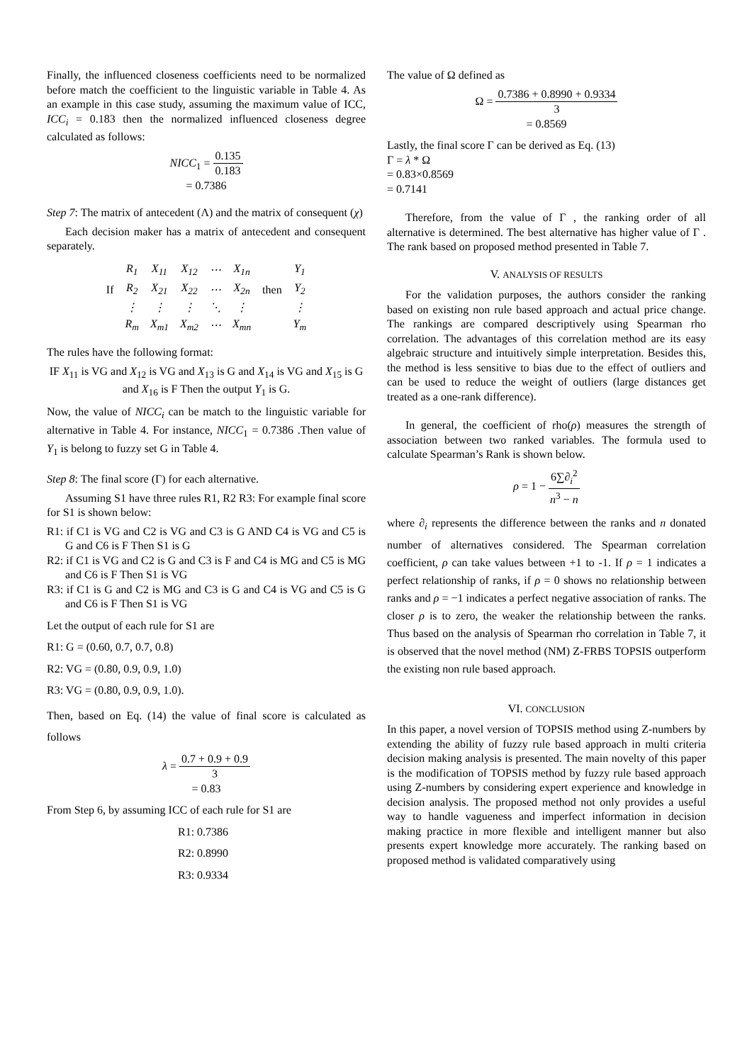Finally, the influenced closeness coefficients need to be normalized before match the coefficient to the linguistic variable in Table 4. As an example in this case study, assuming the maximum value of ICC, ICC<sub>i</sub> = 0.183 then the normalized influenced closeness degree calculated as follows:
NICC<sub>1</sub> = 0.135 0.183
= 0.7386
Step 7: The matrix of antecedent (Λ) and the matrix of consequent (χ)
Each decision maker has a matrix of antecedent and consequent separately.
| | R<sub>1</sub> | X<sub>11</sub> | X<sub>12</sub> | ⋯ | X<sub>1n</sub> | | Y<sub>1</sub> |
| If | R<sub>2</sub> | X<sub>21</sub> | X<sub>22</sub> | ⋯ | X<sub>2n</sub> | then | Y<sub>2</sub> |
| | ⋮ | ⋮ | ⋮ | ⋱ | ⋮ | | ⋮ |
| | R<sub>m</sub> | X<sub>m1</sub> | X<sub>m2</sub> | ⋯ | X<sub>mn</sub> | | Y<sub>m</sub> |
The rules have the following format:
IF X<sub>11</sub> is VG and X<sub>12</sub> is VG and X<sub>13</sub> is G and X<sub>14</sub> is VG and X<sub>15</sub> is G and X<sub>16</sub> is F Then the output Y<sub>1</sub> is G.
Now, the value of NICC<sub>i</sub> can be match to the linguistic variable for alternative in Table 4. For instance, NICC<sub>1</sub> = 0.7386 .Then value of Y<sub>1</sub> is belong to fuzzy set G in Table 4.
Step 8: The final score (Γ) for each alternative.
Assuming S1 have three rules R1, R2 R3: For example final score for S1 is shown below:
R1: if C1 is VG and C2 is VG and C3 is G AND C4 is VG and C5 is G and C6 is F Then S1 is G
R2: if C1 is VG and C2 is G and C3 is F and C4 is MG and C5 is MG and C6 is F Then S1 is VG
R3: if C1 is G and C2 is MG and C3 is G and C4 is VG and C5 is G and C6 is F Then S1 is VG
Let the output of each rule for S1 are
R1: G = (0.60, 0.7, 0.7, 0.8)
R2: VG = (0.80, 0.9, 0.9, 1.0)
R3: VG = (0.80, 0.9, 0.9, 1.0).
Then, based on Eq. (14) the value of final score is calculated as follows
λ = 0.7 + 0.9 + 0.9 3
= 0.83
From Step 6, by assuming ICC of each rule for S1 are
R1: 0.7386
R2: 0.8990
R3: 0.9334
The value of Ω defined as
Ω = 0.7386 + 0.8990 + 0.9334 3
= 0.8569
Lastly, the final score Γ can be derived as Eq. (13)
Γ = λ * Ω
= 0.83×0.8569
= 0.7141
Therefore, from the value of Γ , the ranking order of all alternative is determined. The best alternative has higher value of Γ . The rank based on proposed method presented in Table 7.
V. ANALYSIS OF RESULTS
For the validation purposes, the authors consider the ranking based on existing non rule based approach and actual price change. The rankings are compared descriptively using Spearman rho correlation. The advantages of this correlation method are its easy algebraic structure and intuitively simple interpretation. Besides this, the method is less sensitive to bias due to the effect of outliers and can be used to reduce the weight of outliers (large distances get treated as a one-rank difference).
In general, the coefficient of rho(ρ) measures the strength of association between two ranked variables. The formula used to calculate Spearman’s Rank is shown below.
ρ = 1 − 6∑∂<sub>i</sub><sup>2</sup> n<sup>3</sup> − n
where ∂<sub>i</sub> represents the difference between the ranks and n donated number of alternatives considered. The Spearman correlation coefficient, ρ can take values between +1 to -1. If ρ = 1 indicates a perfect relationship of ranks, if ρ = 0 shows no relationship between ranks and ρ = −1 indicates a perfect negative association of ranks. The closer ρ is to zero, the weaker the relationship between the ranks. Thus based on the analysis of Spearman rho correlation in Table 7, it is observed that the novel method (NM) Z-FRBS TOPSIS outperform the existing non rule based approach.
VI. CONCLUSION
In this paper, a novel version of TOPSIS method using Z-numbers by extending the ability of fuzzy rule based approach in multi criteria decision making analysis is presented. The main novelty of this paper is the modification of TOPSIS method by fuzzy rule based approach using Z-numbers by considering expert experience and knowledge in decision analysis. The proposed method not only provides a useful way to handle vagueness and imperfect information in decision making practice in more flexible and intelligent manner but also presents expert knowledge more accurately. The ranking based on proposed method is validated comparatively using